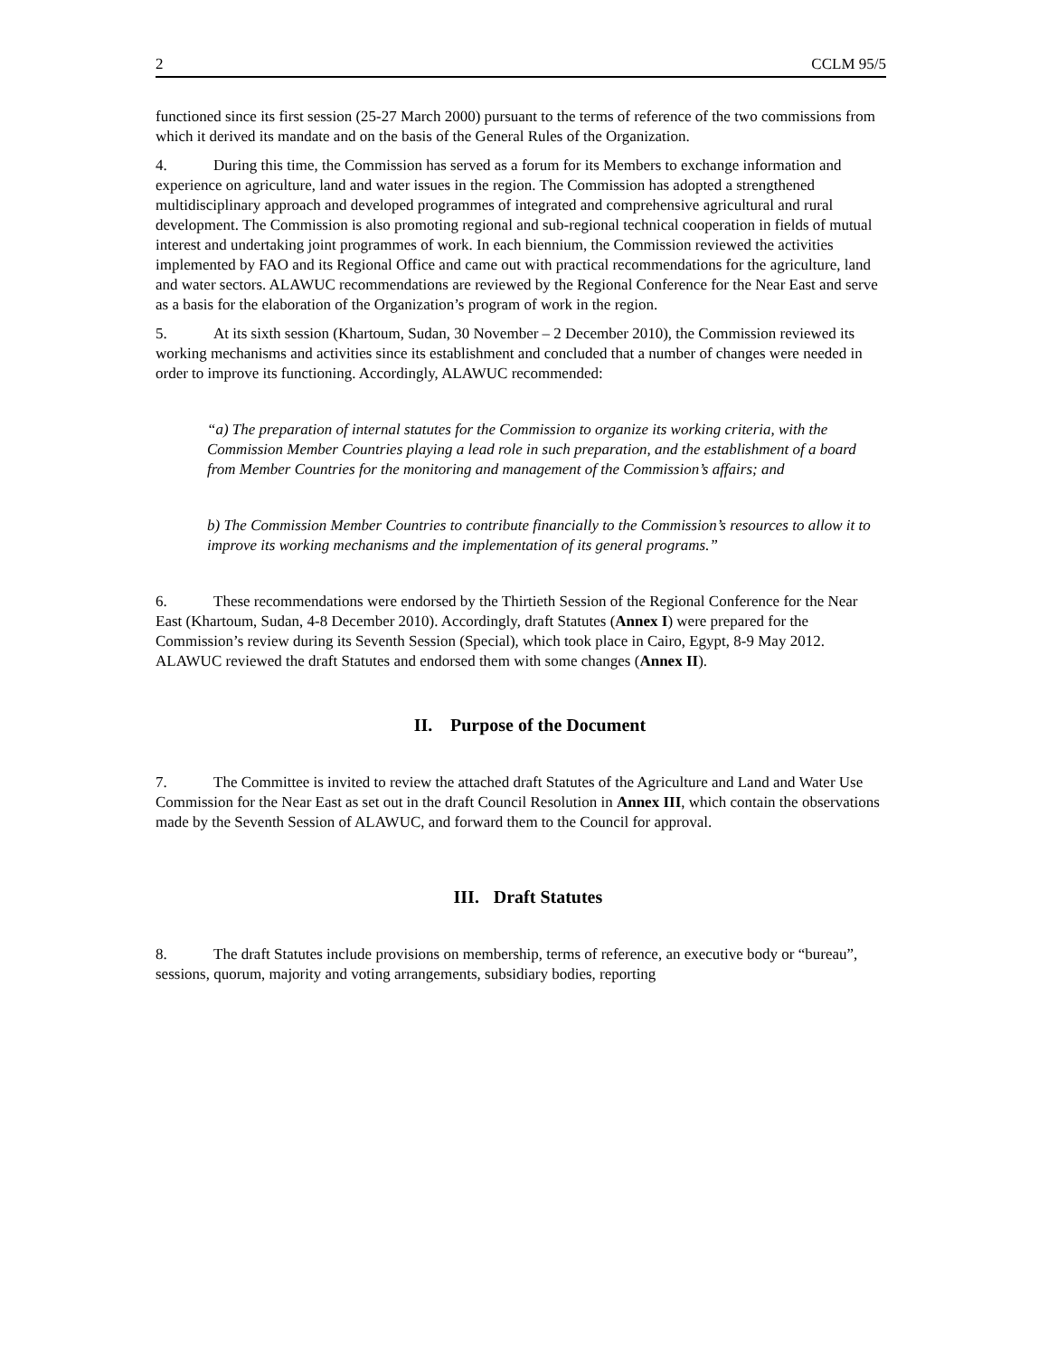2 CCLM 95/5
functioned since its first session (25-27 March 2000) pursuant to the terms of reference of the two commissions from which it derived its mandate and on the basis of the General Rules of the Organization.
4. During this time, the Commission has served as a forum for its Members to exchange information and experience on agriculture, land and water issues in the region. The Commission has adopted a strengthened multidisciplinary approach and developed programmes of integrated and comprehensive agricultural and rural development. The Commission is also promoting regional and sub-regional technical cooperation in fields of mutual interest and undertaking joint programmes of work. In each biennium, the Commission reviewed the activities implemented by FAO and its Regional Office and came out with practical recommendations for the agriculture, land and water sectors. ALAWUC recommendations are reviewed by the Regional Conference for the Near East and serve as a basis for the elaboration of the Organization’s program of work in the region.
5. At its sixth session (Khartoum, Sudan, 30 November – 2 December 2010), the Commission reviewed its working mechanisms and activities since its establishment and concluded that a number of changes were needed in order to improve its functioning. Accordingly, ALAWUC recommended:
“a) The preparation of internal statutes for the Commission to organize its working criteria, with the Commission Member Countries playing a lead role in such preparation, and the establishment of a board from Member Countries for the monitoring and management of the Commission’s affairs; and
b) The Commission Member Countries to contribute financially to the Commission’s resources to allow it to improve its working mechanisms and the implementation of its general programs.”
6. These recommendations were endorsed by the Thirtieth Session of the Regional Conference for the Near East (Khartoum, Sudan, 4-8 December 2010). Accordingly, draft Statutes (Annex I) were prepared for the Commission’s review during its Seventh Session (Special), which took place in Cairo, Egypt, 8-9 May 2012. ALAWUC reviewed the draft Statutes and endorsed them with some changes (Annex II).
II. Purpose of the Document
7. The Committee is invited to review the attached draft Statutes of the Agriculture and Land and Water Use Commission for the Near East as set out in the draft Council Resolution in Annex III, which contain the observations made by the Seventh Session of ALAWUC, and forward them to the Council for approval.
III. Draft Statutes
8. The draft Statutes include provisions on membership, terms of reference, an executive body or “bureau”, sessions, quorum, majority and voting arrangements, subsidiary bodies, reporting